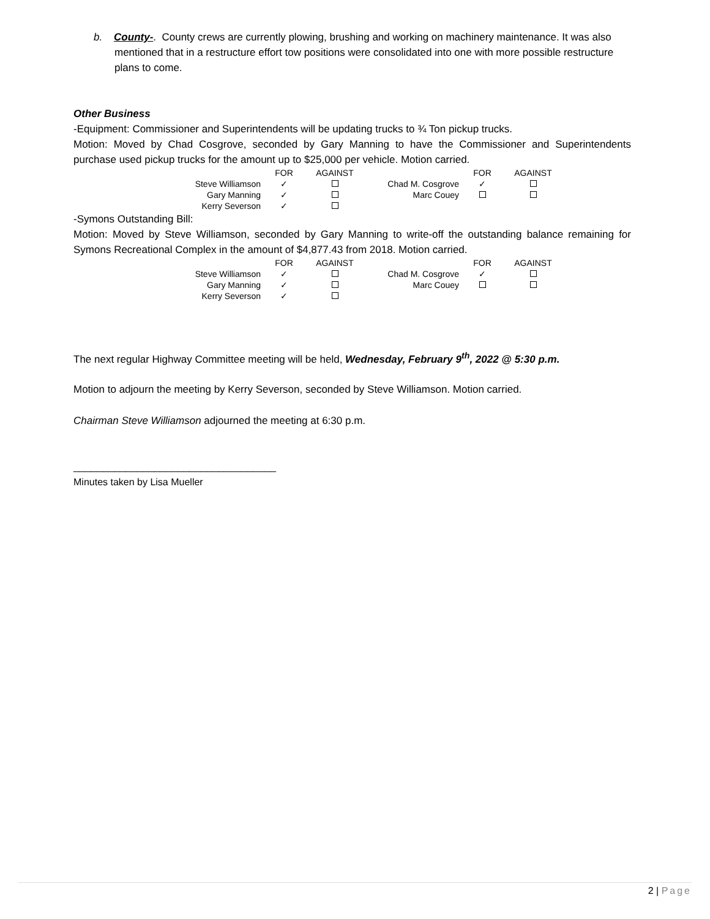b. County-. County crews are currently plowing, brushing and working on machinery maintenance. It was also mentioned that in a restructure effort tow positions were consolidated into one with more possible restructure plans to come.
Other Business
-Equipment: Commissioner and Superintendents will be updating trucks to ¾ Ton pickup trucks.
Motion: Moved by Chad Cosgrove, seconded by Gary Manning to have the Commissioner and Superintendents purchase used pickup trucks for the amount up to $25,000 per vehicle. Motion carried.
| | FOR | AGAINST | | FOR | AGAINST |
| --- | --- | --- | --- | --- | --- |
| Steve Williamson | ✓ | | Chad M. Cosgrove | ✓ | |
| Gary Manning | ✓ | | Marc Couey | | |
| Kerry Severson | ✓ | | | | |
-Symons Outstanding Bill:
Motion: Moved by Steve Williamson, seconded by Gary Manning to write-off the outstanding balance remaining for Symons Recreational Complex in the amount of $4,877.43 from 2018. Motion carried.
| | FOR | AGAINST | | FOR | AGAINST |
| --- | --- | --- | --- | --- | --- |
| Steve Williamson | ✓ | | Chad M. Cosgrove | ✓ | |
| Gary Manning | ✓ | | Marc Couey | | |
| Kerry Severson | ✓ | | | | |
The next regular Highway Committee meeting will be held, Wednesday, February 9<sup>th</sup>, 2022 @ 5:30 p.m.
Motion to adjourn the meeting by Kerry Severson, seconded by Steve Williamson. Motion carried.
Chairman Steve Williamson adjourned the meeting at 6:30 p.m.
___________________________________
Minutes taken by Lisa Mueller
2 | Page